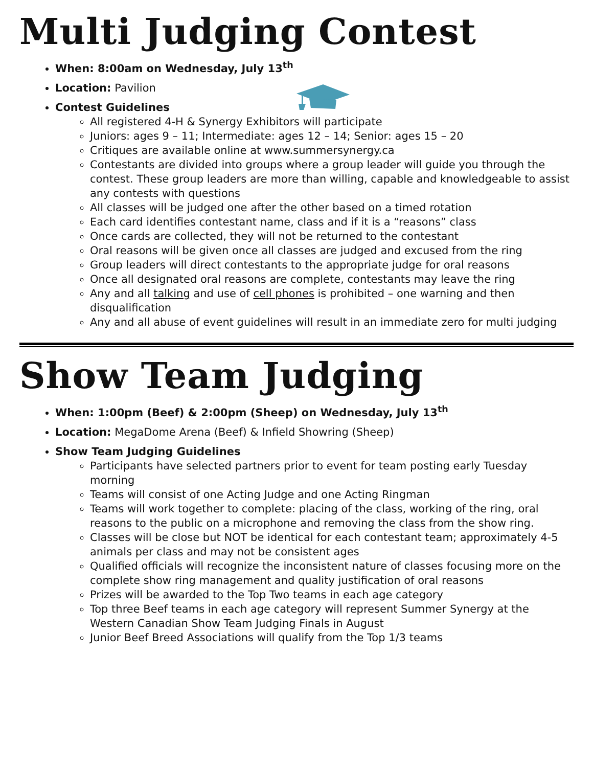Multi Judging Contest
When: 8:00am on Wednesday, July 13<sup>th</sup>
Location: Pavilion
Contest Guidelines
All registered 4-H & Synergy Exhibitors will participate
Juniors: ages 9 – 11; Intermediate: ages 12 – 14; Senior: ages 15 – 20
Critiques are available online at www.summersynergy.ca
Contestants are divided into groups where a group leader will guide you through the contest. These group leaders are more than willing, capable and knowledgeable to assist any contests with questions
All classes will be judged one after the other based on a timed rotation
Each card identifies contestant name, class and if it is a “reasons” class
Once cards are collected, they will not be returned to the contestant
Oral reasons will be given once all classes are judged and excused from the ring
Group leaders will direct contestants to the appropriate judge for oral reasons
Once all designated oral reasons are complete, contestants may leave the ring
Any and all talking and use of cell phones is prohibited – one warning and then disqualification
Any and all abuse of event guidelines will result in an immediate zero for multi judging
Show Team Judging
When: 1:00pm (Beef) & 2:00pm (Sheep) on Wednesday, July 13<sup>th</sup>
Location: MegaDome Arena (Beef) & Infield Showring (Sheep)
Show Team Judging Guidelines
Participants have selected partners prior to event for team posting early Tuesday morning
Teams will consist of one Acting Judge and one Acting Ringman
Teams will work together to complete: placing of the class, working of the ring, oral reasons to the public on a microphone and removing the class from the show ring.
Classes will be close but NOT be identical for each contestant team; approximately 4-5 animals per class and may not be consistent ages
Qualified officials will recognize the inconsistent nature of classes focusing more on the complete show ring management and quality justification of oral reasons
Prizes will be awarded to the Top Two teams in each age category
Top three Beef teams in each age category will represent Summer Synergy at the Western Canadian Show Team Judging Finals in August
Junior Beef Breed Associations will qualify from the Top 1/3 teams